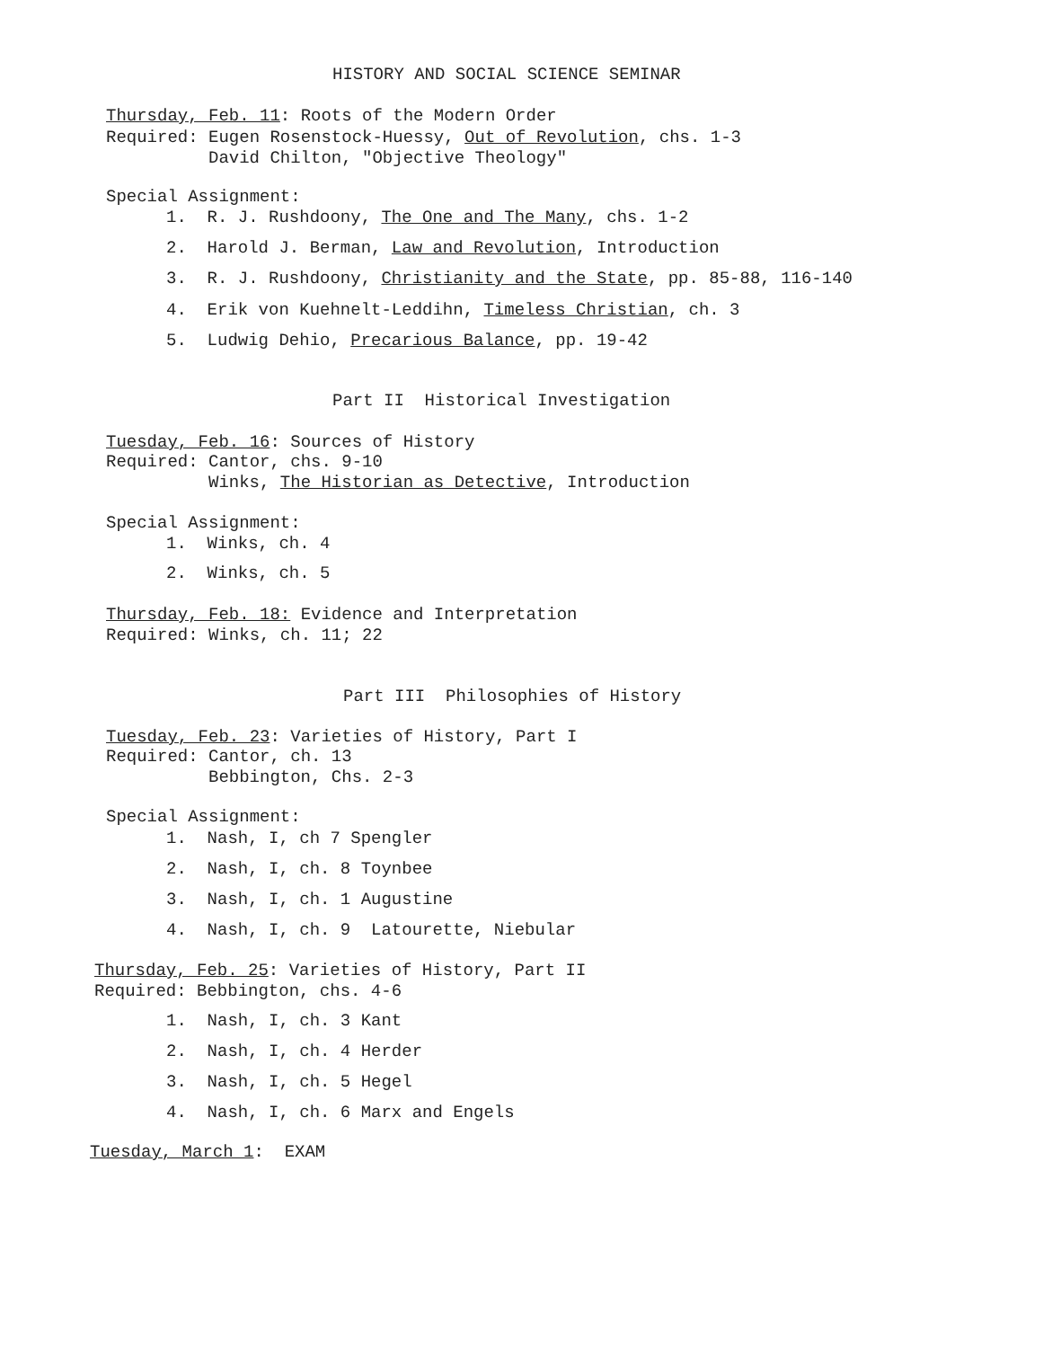HISTORY AND SOCIAL SCIENCE SEMINAR
Thursday, Feb. 11: Roots of the Modern Order
Required: Eugen Rosenstock-Huessy, Out of Revolution, chs. 1-3
David Chilton, "Objective Theology"
Special Assignment:
1. R. J. Rushdoony, The One and The Many, chs. 1-2
2. Harold J. Berman, Law and Revolution, Introduction
3. R. J. Rushdoony, Christianity and the State, pp. 85-88, 116-140
4. Erik von Kuehnelt-Leddihn, Timeless Christian, ch. 3
5. Ludwig Dehio, Precarious Balance, pp. 19-42
Part II Historical Investigation
Tuesday, Feb. 16: Sources of History
Required: Cantor, chs. 9-10
Winks, The Historian as Detective, Introduction
Special Assignment:
1. Winks, ch. 4
2. Winks, ch. 5
Thursday, Feb. 18: Evidence and Interpretation
Required: Winks, ch. 11; 22
Part III Philosophies of History
Tuesday, Feb. 23: Varieties of History, Part I
Required: Cantor, ch. 13
Bebbington, Chs. 2-3
Special Assignment:
1. Nash, I, ch 7 Spengler
2. Nash, I, ch. 8 Toynbee
3. Nash, I, ch. 1 Augustine
4. Nash, I, ch. 9 Latourette, Niebular
Thursday, Feb. 25: Varieties of History, Part II
Required: Bebbington, chs. 4-6
1. Nash, I, ch. 3 Kant
2. Nash, I, ch. 4 Herder
3. Nash, I, ch. 5 Hegel
4. Nash, I, ch. 6 Marx and Engels
Tuesday, March 1: EXAM